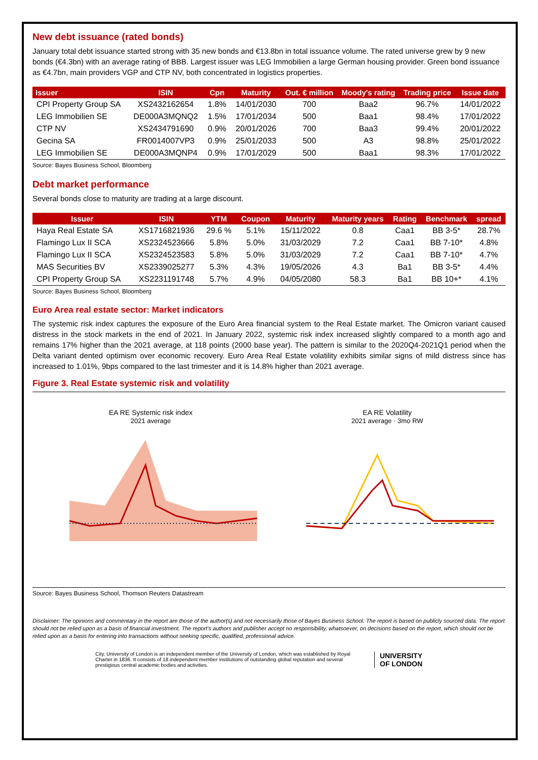New debt issuance (rated bonds)
January total debt issuance started strong with 35 new bonds and €13.8bn in total issuance volume. The rated universe grew by 9 new bonds (€4.3bn) with an average rating of BBB. Largest issuer was LEG Immobilien a large German housing provider. Green bond issuance as €4.7bn, main providers VGP and CTP NV, both concentrated in logistics properties.
| Issuer | ISIN | Cpn | Maturity | Out. € million | Moody's rating | Trading price | Issue date |
| --- | --- | --- | --- | --- | --- | --- | --- |
| CPI Property Group SA | XS2432162654 | 1.8% | 14/01/2030 | 700 | Baa2 | 96.7% | 14/01/2022 |
| LEG Immobilien SE | DE000A3MQNQ2 | 1.5% | 17/01/2034 | 500 | Baa1 | 98.4% | 17/01/2022 |
| CTP NV | XS2434791690 | 0.9% | 20/01/2026 | 700 | Baa3 | 99.4% | 20/01/2022 |
| Gecina SA | FR0014007VP3 | 0.9% | 25/01/2033 | 500 | A3 | 98.8% | 25/01/2022 |
| LEG Immobilien SE | DE000A3MQNP4 | 0.9% | 17/01/2029 | 500 | Baa1 | 98.3% | 17/01/2022 |
Source: Bayes Business School, Bloomberg
Debt market performance
Several bonds close to maturity are trading at a large discount.
| Issuer | ISIN | YTM | Coupon | Maturity | Maturity years | Rating | Benchmark | spread |
| --- | --- | --- | --- | --- | --- | --- | --- | --- |
| Haya Real Estate SA | XS1716821936 | 29.6 % | 5.1% | 15/11/2022 | 0.8 | Caa1 | BB 3-5* | 28.7% |
| Flamingo Lux II SCA | XS2324523666 | 5.8% | 5.0% | 31/03/2029 | 7.2 | Caa1 | BB 7-10* | 4.8% |
| Flamingo Lux II SCA | XS2324523583 | 5.8% | 5.0% | 31/03/2029 | 7.2 | Caa1 | BB 7-10* | 4.7% |
| MAS Securities BV | XS2339025277 | 5.3% | 4.3% | 19/05/2026 | 4.3 | Ba1 | BB 3-5* | 4.4% |
| CPI Property Group SA | XS2231191748 | 5.7% | 4.9% | 04/05/2080 | 58.3 | Ba1 | BB 10+* | 4.1% |
Source: Bayes Business School, Bloomberg
Euro Area real estate sector: Market indicators
The systemic risk index captures the exposure of the Euro Area financial system to the Real Estate market. The Omicron variant caused distress in the stock markets in the end of 2021. In January 2022, systemic risk index increased slightly compared to a month ago and remains 17% higher than the 2021 average, at 118 points (2000 base year). The pattern is similar to the 2020Q4-2021Q1 period when the Delta variant dented optimism over economic recovery. Euro Area Real Estate volatility exhibits similar signs of mild distress since has increased to 1.01%, 9bps compared to the last trimester and it is 14.8% higher than 2021 average.
Figure 3. Real Estate systemic risk and volatility
EA RE Systemic risk index
2021 average
EA RE Volatility
2021 average · 3mo RW
Source: Bayes Business School, Thomson Reuters Datastream
Disclaimer: The opinions and commentary in the report are those of the author(s) and not necessarily those of Bayes Business School. The report is based on publicly sourced data. The report should not be relied upon as a basis of financial investment. The report's authors and publisher accept no responsibility, whatsoever, on decisions based on the report, which should not be relied upon as a basis for entering into transactions without seeking specific, qualified, professional advice.
City, University of London is an independent member of the University of London, which was established by Royal Charter in 1836. It consists of 18 independent member institutions of outstanding global reputation and several prestigious central academic bodies and activities.
UNIVERSITY
OF LONDON